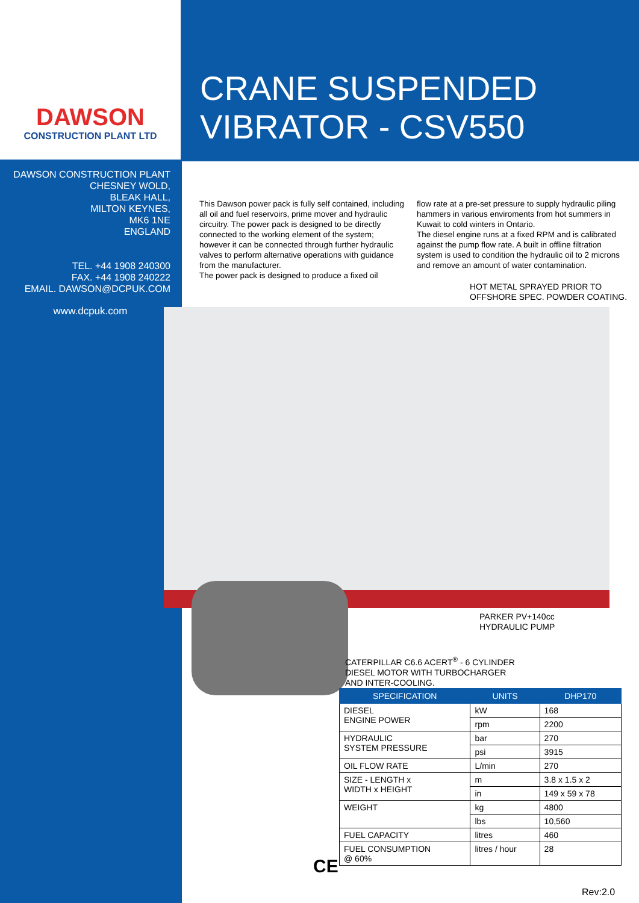DAWSON
CONSTRUCTION PLANT LTD
CRANE SUSPENDED
VIBRATOR - CSV550
DAWSON CONSTRUCTION PLANT
CHESNEY WOLD,
BLEAK HALL,
MILTON KEYNES,
MK6 1NE
ENGLAND
TEL. +44 1908 240300
FAX. +44 1908 240222
EMAIL. DAWSON@DCPUK.COM
www.dcpuk.com
This Dawson power pack is fully self contained, including all oil and fuel reservoirs, prime mover and hydraulic circuitry. The power pack is designed to be directly connected to the working element of the system; however it can be connected through further hydraulic valves to perform alternative operations with guidance from the manufacturer.
The power pack is designed to produce a fixed oil
flow rate at a pre-set pressure to supply hydraulic piling hammers in various enviroments from hot summers in Kuwait to cold winters in Ontario.
The diesel engine runs at a fixed RPM and is calibrated against the pump flow rate. A built in offline filtration system is used to condition the hydraulic oil to 2 microns and remove an amount of water contamination.
HOT METAL SPRAYED PRIOR TO
OFFSHORE SPEC. POWDER COATING.
PARKER PV+140cc
HYDRAULIC PUMP
CATERPILLAR C6.6 ACERT<sup>®</sup> - 6 CYLINDER
DIESEL MOTOR WITH TURBOCHARGER
AND INTER-COOLING.
| SPECIFICATION | UNITS | DHP170 |
| --- | --- | --- |
| DIESEL ENGINE POWER | kW | 168 |
| | rpm | 2200 |
| HYDRAULIC SYSTEM PRESSURE | bar | 270 |
| | psi | 3915 |
| OIL FLOW RATE | L/min | 270 |
| SIZE - LENGTH x WIDTH x HEIGHT | m | 3.8 x 1.5 x 2 |
| | in | 149 x 59 x 78 |
| WEIGHT | kg | 4800 |
| | lbs | 10,560 |
| FUEL CAPACITY | litres | 460 |
| FUEL CONSUMPTION @ 60% | litres / hour | 28 |
CE
Rev:2.0